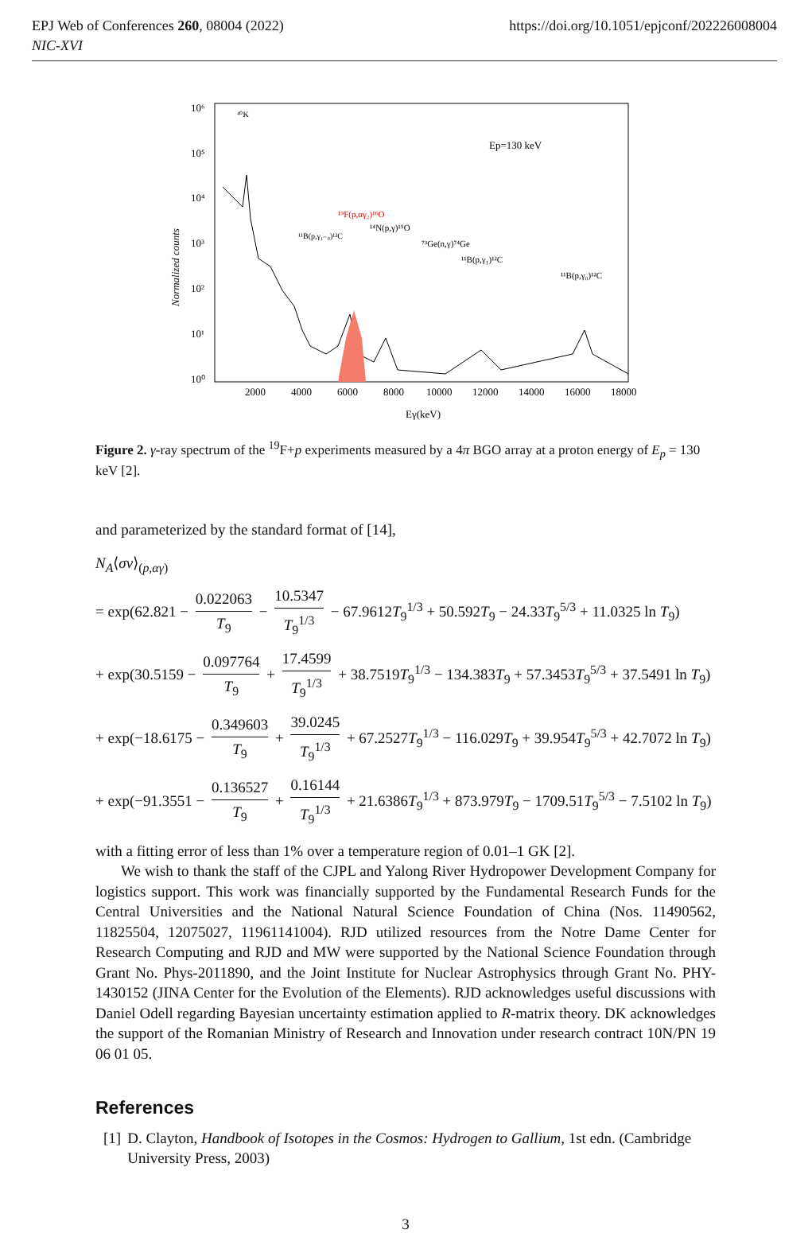EPJ Web of Conferences 260, 08004 (2022)
NIC-XVI
https://doi.org/10.1051/epjconf/202226008004
10⁶
10⁵
10⁴
10³
10²
10¹
10⁰
2000
4000
6000
8000
10000
12000
14000
16000
18000
Eγ(keV)
Normalized counts
Ep=130 keV
¹⁹F(p,αγ₂)¹⁶O
¹⁴N(p,γ)¹⁵O
⁷³Ge(n,γ)⁷⁴Ge
¹¹B(p,γ₁)¹²C
¹¹B(p,γ₀)¹²C
¹¹B(p,γ₁₋₀)¹²C
⁴⁰K
Figure 2. γ-ray spectrum of the <sup>19</sup>F+p experiments measured by a 4π BGO array at a proton energy of E<sub>p</sub> = 130 keV [2].
and parameterized by the standard format of [14],
N<sub>A</sub>⟨σv⟩<sub>(p,αγ)</sub>
= exp(62.821 − 0.022063 T<sub>9</sub> − 10.5347 T<sub>9</sub><sup>1/3</sup> − 67.9612T<sub>9</sub><sup>1/3</sup> + 50.592T<sub>9</sub> − 24.33T<sub>9</sub><sup>5/3</sup> + 11.0325 ln T<sub>9</sub>)
+ exp(30.5159 − 0.097764 T<sub>9</sub> + 17.4599 T<sub>9</sub><sup>1/3</sup> + 38.7519T<sub>9</sub><sup>1/3</sup> − 134.383T<sub>9</sub> + 57.3453T<sub>9</sub><sup>5/3</sup> + 37.5491 ln T<sub>9</sub>)
+ exp(−18.6175 − 0.349603 T<sub>9</sub> + 39.0245 T<sub>9</sub><sup>1/3</sup> + 67.2527T<sub>9</sub><sup>1/3</sup> − 116.029T<sub>9</sub> + 39.954T<sub>9</sub><sup>5/3</sup> + 42.7072 ln T<sub>9</sub>)
+ exp(−91.3551 − 0.136527 T<sub>9</sub> + 0.16144 T<sub>9</sub><sup>1/3</sup> + 21.6386T<sub>9</sub><sup>1/3</sup> + 873.979T<sub>9</sub> − 1709.51T<sub>9</sub><sup>5/3</sup> − 7.5102 ln T<sub>9</sub>)
with a fitting error of less than 1% over a temperature region of 0.01–1 GK [2].
We wish to thank the staff of the CJPL and Yalong River Hydropower Development Company for logistics support. This work was financially supported by the Fundamental Research Funds for the Central Universities and the National Natural Science Foundation of China (Nos. 11490562, 11825504, 12075027, 11961141004). RJD utilized resources from the Notre Dame Center for Research Computing and RJD and MW were supported by the National Science Foundation through Grant No. Phys-2011890, and the Joint Institute for Nuclear Astrophysics through Grant No. PHY-1430152 (JINA Center for the Evolution of the Elements). RJD acknowledges useful discussions with Daniel Odell regarding Bayesian uncertainty estimation applied to R-matrix theory. DK acknowledges the support of the Romanian Ministry of Research and Innovation under research contract 10N/PN 19 06 01 05.
References
[1] D. Clayton, Handbook of Isotopes in the Cosmos: Hydrogen to Gallium, 1st edn. (Cambridge University Press, 2003)
3